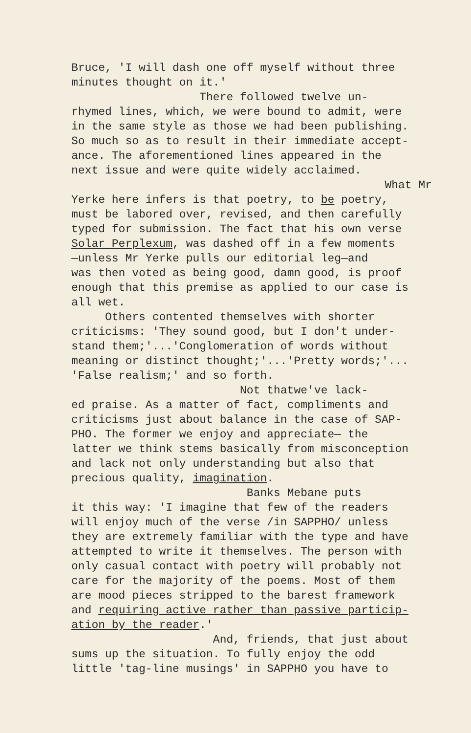Bruce, 'I will dash one off myself without three minutes thought on it.'
There followed twelve un- rhymed lines, which, we were bound to admit, were in the same style as those we had been publishing. So much so as to result in their immediate accept- ance. The aforementioned lines appeared in the next issue and were quite widely acclaimed.
What Mr
Yerke here infers is that poetry, to be poetry, must be labored over, revised, and then carefully typed for submission. The fact that his own verse Solar Perplexum, was dashed off in a few moments —unless Mr Yerke pulls our editorial leg—and was then voted as being good, damn good, is proof enough that this premise as applied to our case is all wet.
Others contented themselves with shorter criticisms: 'They sound good, but I don't under- stand them;'...'Conglomeration of words without meaning or distinct thought;'...'Pretty words;'... 'False realism;' and so forth.
Not thatwe've lack- ed praise. As a matter of fact, compliments and criticisms just about balance in the case of SAP- PHO. The former we enjoy and appreciate— the latter we think stems basically from misconception and lack not only understanding but also that precious quality, imagination.
Banks Mebane puts it this way: 'I imagine that few of the readers will enjoy much of the verse /in SAPPHO/ unless they are extremely familiar with the type and have attempted to write it themselves. The person with only casual contact with poetry will probably not care for the majority of the poems. Most of them are mood pieces stripped to the barest framework and requiring active rather than passive particip- ation by the reader.'
And, friends, that just about sums up the situation. To fully enjoy the odd little 'tag-line musings' in SAPPHO you have to